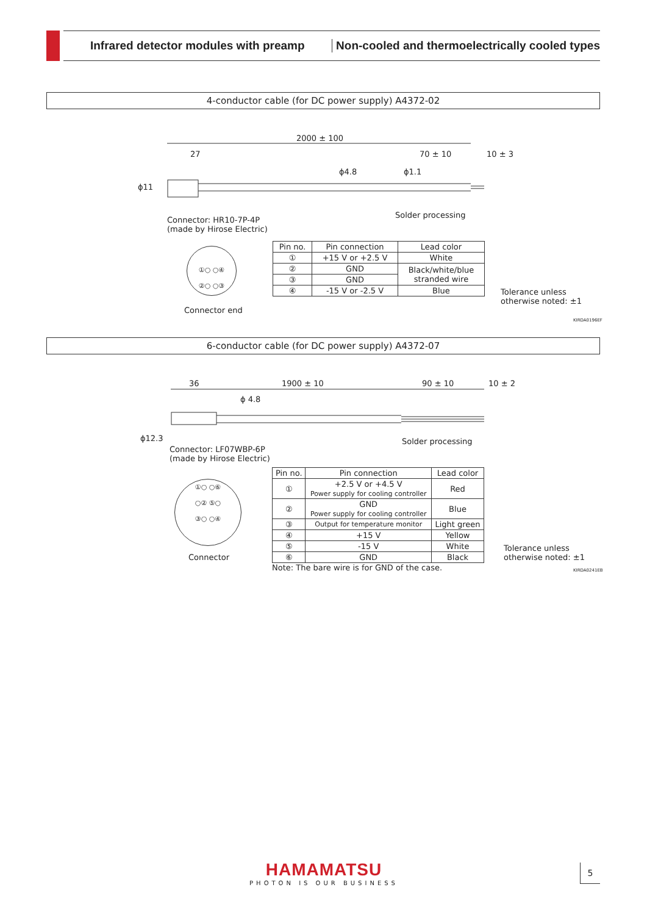Infrared detector modules with preamp
Non-cooled and thermoelectrically cooled types
4-conductor cable (for DC power supply) A4372-02
2000 ± 100
27 70 ± 10 10 ± 3
ϕ11
ϕ4.8 ϕ1.1
Solder processing
Connector: HR10-7P-4P
(made by Hirose Electric)
①○ ○④
②○ ○③
Connector end
| Pin no. | Pin connection | Lead color |
| ① | +15 V or +2.5 V | White |
| ② | GND | Black/white/blue stranded wire |
| ③ | GND | |
| ④ | -15 V or -2.5 V | Blue |
Tolerance unless
otherwise noted: ±1
KIRDA0196EF
6-conductor cable (for DC power supply) A4372-07
36 1900 ± 10 90 ± 10 10 ± 2
ϕ 4.8
ϕ12.3 Solder processing
Connector: LF07WBP-6P
(made by Hirose Electric)
①○ ○⑥
○② ⑤○
③○ ○④
Connector
| Pin no. | Pin connection | Lead color |
| ① | +2.5 V or +4.5 V Power supply for cooling controller | Red |
| ② | GND Power supply for cooling controller | Blue |
| ③ | Output for temperature monitor | Light green |
| ④ | +15 V | Yellow |
| ⑤ | -15 V | White |
| ⑥ | GND | Black |
Note: The bare wire is for GND of the case.
Tolerance unless
otherwise noted: ±1
KIRDA0241EB
HAMAMATSU
PHOTON IS OUR BUSINESS
5